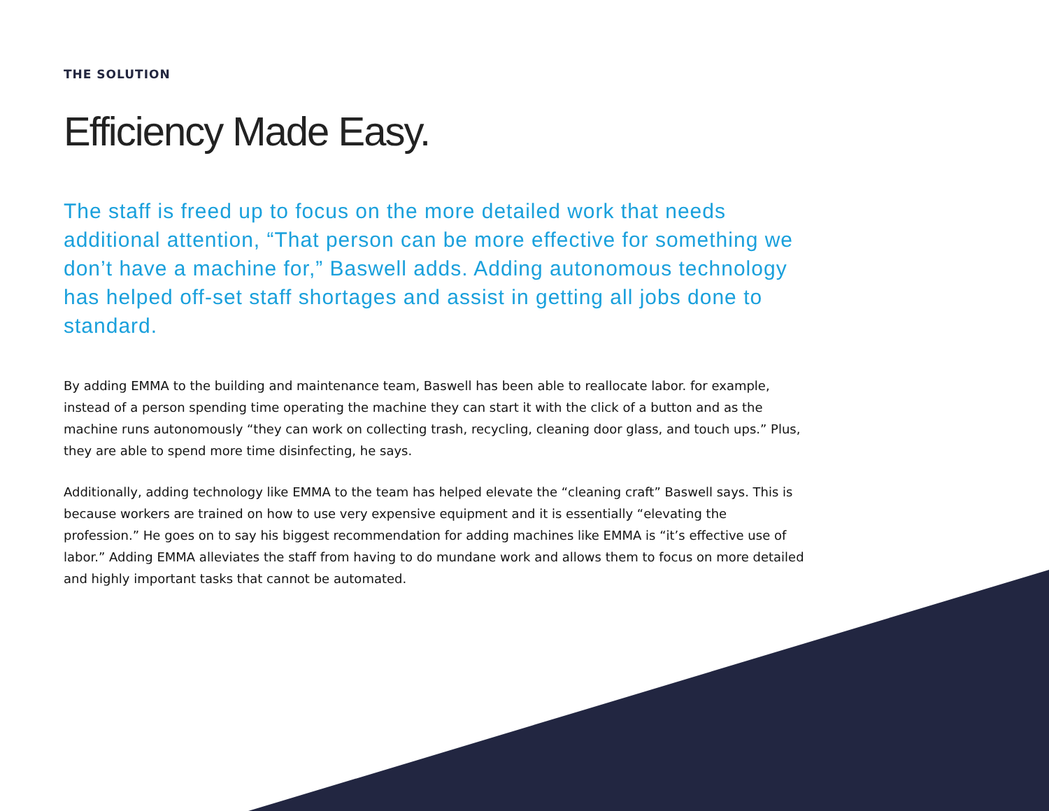THE SOLUTION
Efficiency Made Easy.
The staff is freed up to focus on the more detailed work that needs additional attention, “That person can be more effective for something we don’t have a machine for,” Baswell adds. Adding autonomous technology has helped off-set staff shortages and assist in getting all jobs done to standard.
By adding EMMA to the building and maintenance team, Baswell has been able to reallocate labor. for example, instead of a person spending time operating the machine they can start it with the click of a button and as the machine runs autonomously “they can work on collecting trash, recycling, cleaning door glass, and touch ups.” Plus, they are able to spend more time disinfecting, he says.
Additionally, adding technology like EMMA to the team has helped elevate the “cleaning craft” Baswell says. This is because workers are trained on how to use very expensive equipment and it is essentially “elevating the profession.” He goes on to say his biggest recommendation for adding machines like EMMA is “it’s effective use of labor.” Adding EMMA alleviates the staff from having to do mundane work and allows them to focus on more detailed and highly important tasks that cannot be automated.